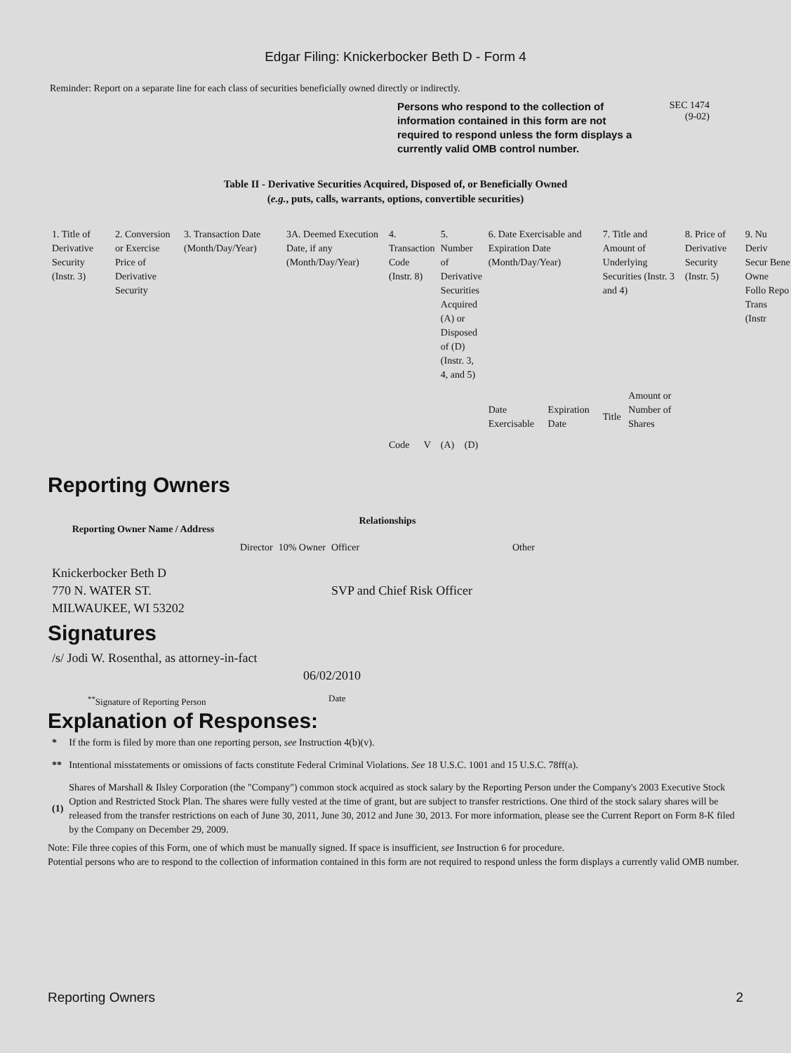Edgar Filing: Knickerbocker Beth D - Form 4
Reminder: Report on a separate line for each class of securities beneficially owned directly or indirectly.
Persons who respond to the collection of information contained in this form are not required to respond unless the form displays a currently valid OMB control number.
SEC 1474
(9-02)
Table II - Derivative Securities Acquired, Disposed of, or Beneficially Owned
(e.g., puts, calls, warrants, options, convertible securities)
| 1. Title of Derivative Security (Instr. 3) | 2. Conversion or Exercise Price of Derivative Security | 3. Transaction Date (Month/Day/Year) | 3A. Deemed Execution Date, if any (Month/Day/Year) | 4. Transaction Code (Instr. 8) | | 5. Number of Derivative Securities Acquired (A) or Disposed of (D) (Instr. 3, 4, and 5) | | 6. Date Exercisable and Expiration Date (Month/Day/Year) | | 7. Title and Amount of Underlying Securities (Instr. 3 and 4) | | 8. Price of Derivative Security (Instr. 5) | 9. Nu Deriv Secur Bene Owne Follo Repo Trans (Instr |
| | | | | Code | V | (A) | (D) | Date Exercisable | Expiration Date | Title | Amount or Number of Shares | | |
Reporting Owners
| Reporting Owner Name / Address | Relationships | | | |
| --- | --- | --- | --- | --- |
| | Director | 10% Owner | Officer | Other |
| Knickerbocker Beth D 770 N. WATER ST. MILWAUKEE, WI 53202 | | | SVP and Chief Risk Officer | |
Signatures
| /s/ Jodi W. Rosenthal, as attorney-in-fact | 06/02/2010 |
| <sup>**</sup> Signature of Reporting Person | Date |
Explanation of Responses:
| * | If the form is filed by more than one reporting person, see Instruction 4(b)(v). |
| ** | Intentional misstatements or omissions of facts constitute Federal Criminal Violations. See 18 U.S.C. 1001 and 15 U.S.C. 78ff(a). |
| (1) | Shares of Marshall & Ilsley Corporation (the "Company") common stock acquired as stock salary by the Reporting Person under the Company's 2003 Executive Stock Option and Restricted Stock Plan. The shares were fully vested at the time of grant, but are subject to transfer restrictions. One third of the stock salary shares will be released from the transfer restrictions on each of June 30, 2011, June 30, 2012 and June 30, 2013. For more information, please see the Current Report on Form 8-K filed by the Company on December 29, 2009. |
Note: File three copies of this Form, one of which must be manually signed. If space is insufficient, see Instruction 6 for procedure.
Potential persons who are to respond to the collection of information contained in this form are not required to respond unless the form displays a currently valid OMB number.
Reporting Owners 2